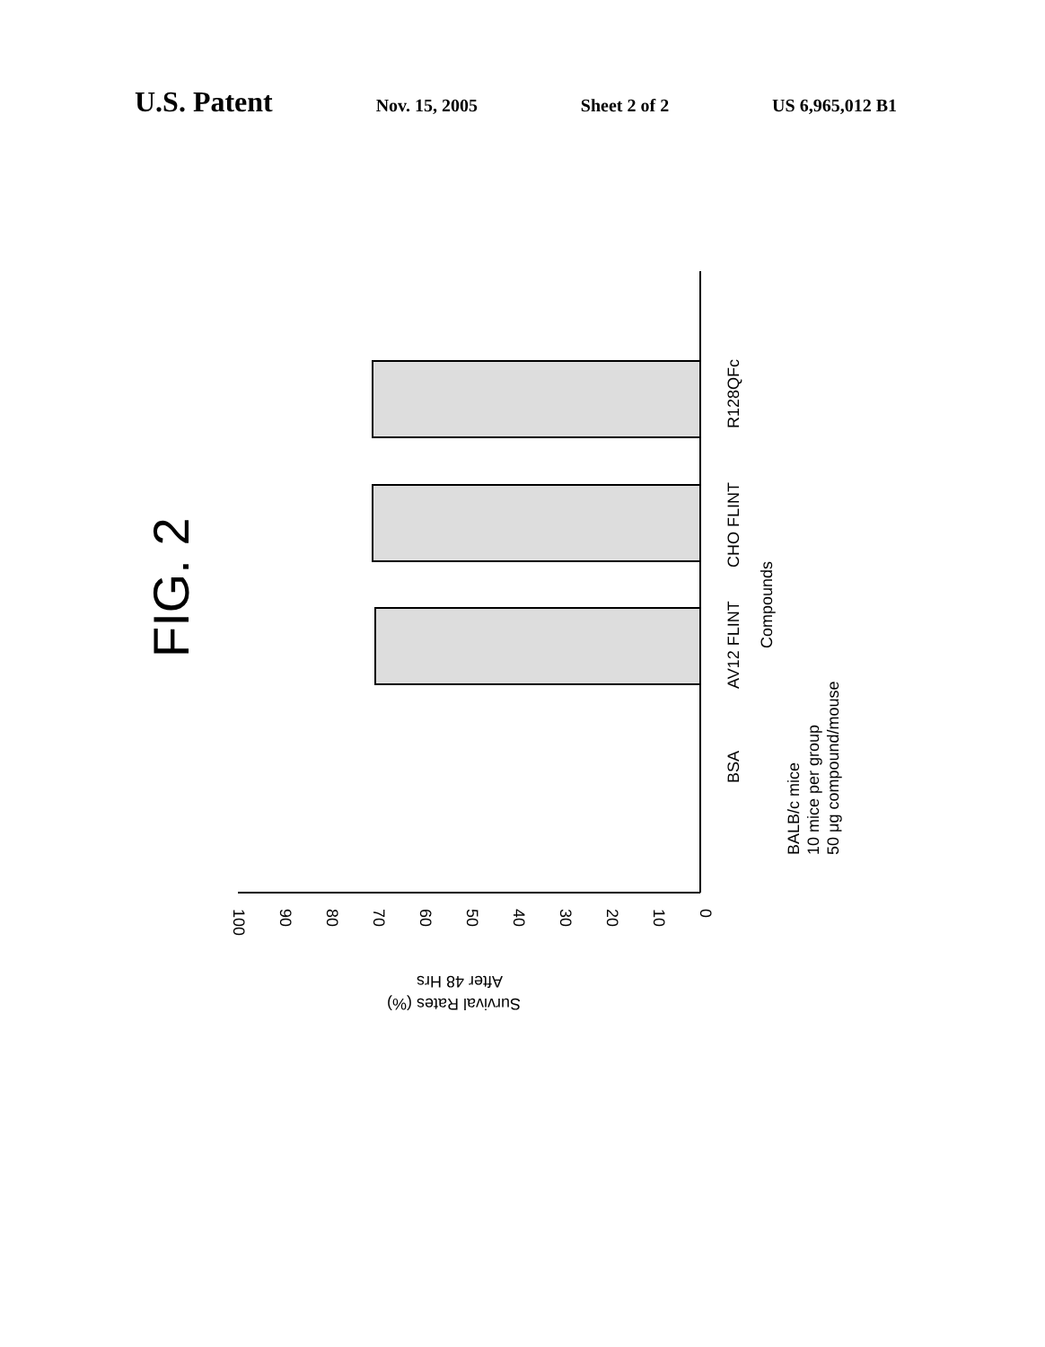U.S. Patent Nov. 15, 2005 Sheet 2 of 2 US 6,965,012 B1
FIG. 2
R128QFc
CHO FLINT
AV12 FLINT
BSA
Compounds
BALB/c mice
10 mice per group
50 μg compound/mouse
0
10
20
30
40
50
60
70
80
90
100
Survival Rates (%)
After 48 Hrs